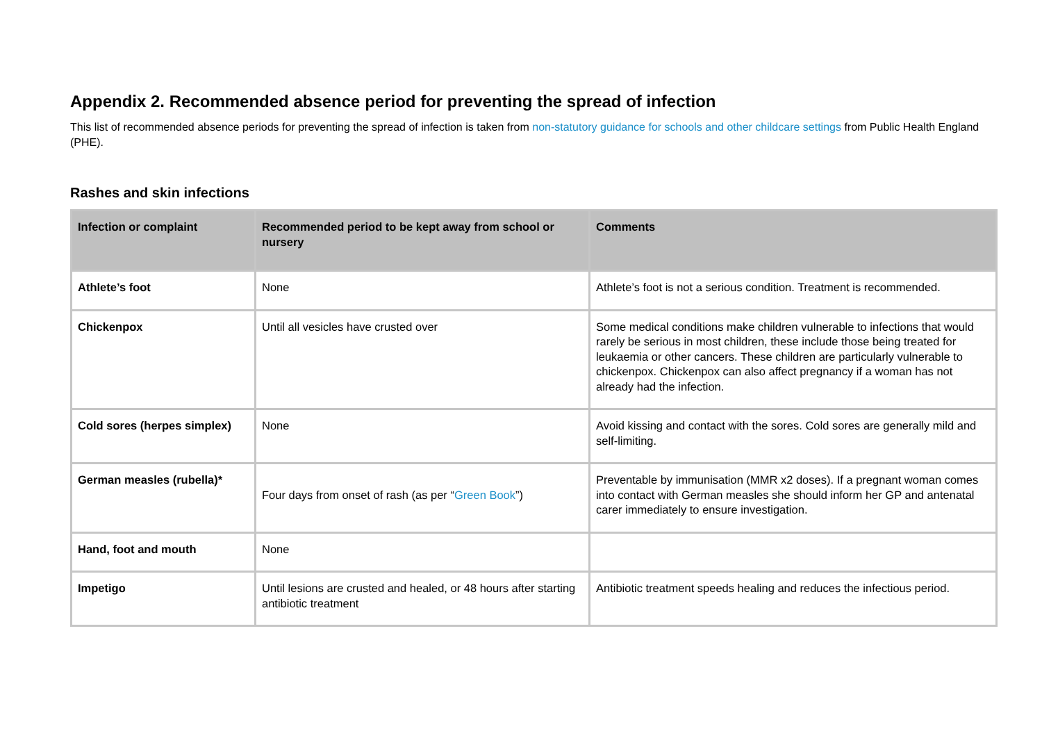Appendix 2. Recommended absence period for preventing the spread of infection
This list of recommended absence periods for preventing the spread of infection is taken from non-statutory guidance for schools and other childcare settings from Public Health England (PHE).
Rashes and skin infections
| Infection or complaint | Recommended period to be kept away from school or nursery | Comments |
| --- | --- | --- |
| Athlete’s foot | None | Athlete’s foot is not a serious condition. Treatment is recommended. |
| Chickenpox | Until all vesicles have crusted over | Some medical conditions make children vulnerable to infections that would rarely be serious in most children, these include those being treated for leukaemia or other cancers. These children are particularly vulnerable to chickenpox. Chickenpox can also affect pregnancy if a woman has not already had the infection. |
| Cold sores (herpes simplex) | None | Avoid kissing and contact with the sores. Cold sores are generally mild and self-limiting. |
| German measles (rubella)* | Four days from onset of rash (as per “ Green Book ”) | Preventable by immunisation (MMR x2 doses). If a pregnant woman comes into contact with German measles she should inform her GP and antenatal carer immediately to ensure investigation. |
| Hand, foot and mouth | None | |
| Impetigo | Until lesions are crusted and healed, or 48 hours after starting antibiotic treatment | Antibiotic treatment speeds healing and reduces the infectious period. |